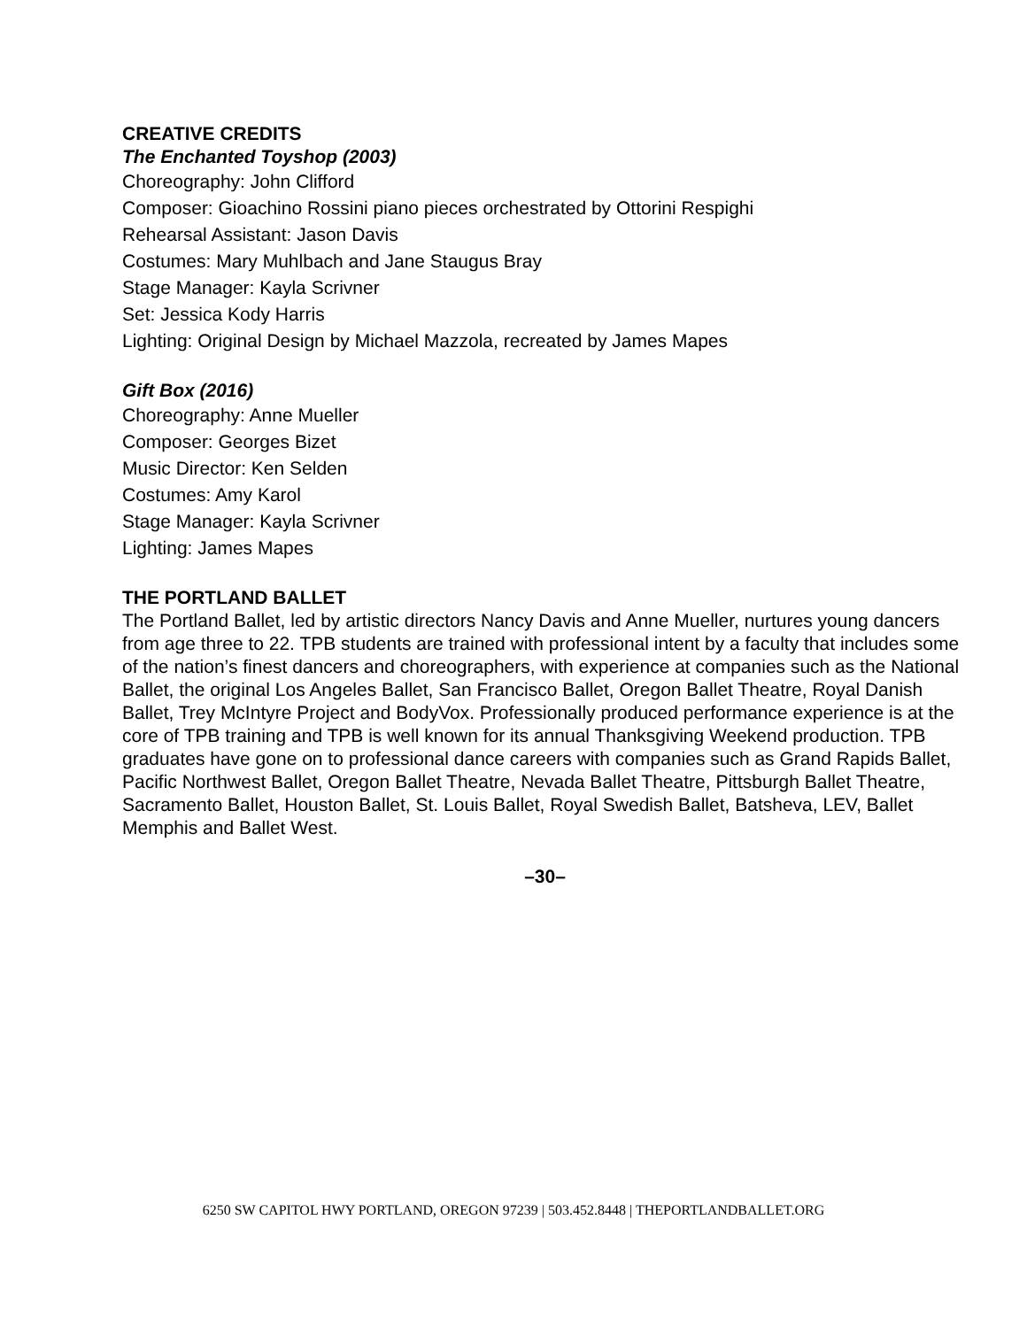CREATIVE CREDITS
The Enchanted Toyshop (2003)
Choreography: John Clifford
Composer: Gioachino Rossini piano pieces orchestrated by Ottorini Respighi
Rehearsal Assistant: Jason Davis
Costumes: Mary Muhlbach and Jane Staugus Bray
Stage Manager: Kayla Scrivner
Set: Jessica Kody Harris
Lighting: Original Design by Michael Mazzola, recreated by James Mapes
Gift Box (2016)
Choreography: Anne Mueller
Composer: Georges Bizet
Music Director: Ken Selden
Costumes: Amy Karol
Stage Manager: Kayla Scrivner
Lighting: James Mapes
THE PORTLAND BALLET
The Portland Ballet, led by artistic directors Nancy Davis and Anne Mueller, nurtures young dancers from age three to 22. TPB students are trained with professional intent by a faculty that includes some of the nation’s finest dancers and choreographers, with experience at companies such as the National Ballet, the original Los Angeles Ballet, San Francisco Ballet, Oregon Ballet Theatre, Royal Danish Ballet, Trey McIntyre Project and BodyVox. Professionally produced performance experience is at the core of TPB training and TPB is well known for its annual Thanksgiving Weekend production. TPB graduates have gone on to professional dance careers with companies such as Grand Rapids Ballet, Pacific Northwest Ballet, Oregon Ballet Theatre, Nevada Ballet Theatre, Pittsburgh Ballet Theatre, Sacramento Ballet, Houston Ballet, St. Louis Ballet, Royal Swedish Ballet, Batsheva, LEV, Ballet Memphis and Ballet West.
–30–
6250 SW CAPITOL HWY PORTLAND, OREGON 97239 | 503.452.8448 | THEPORTLANDBALLET.ORG